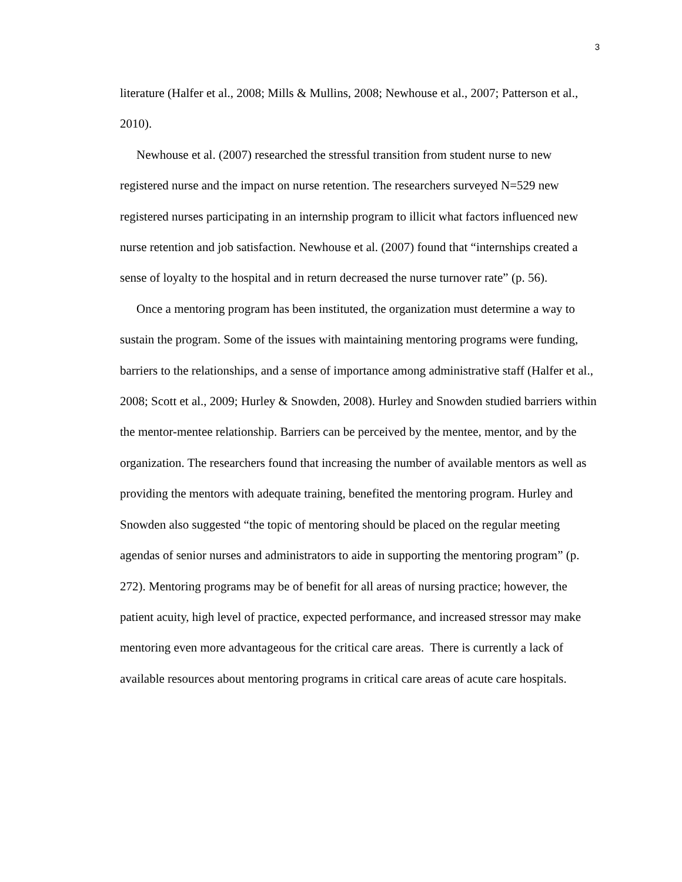3
literature (Halfer et al., 2008; Mills & Mullins, 2008; Newhouse et al., 2007; Patterson et al., 2010).
Newhouse et al. (2007) researched the stressful transition from student nurse to new registered nurse and the impact on nurse retention. The researchers surveyed N=529 new registered nurses participating in an internship program to illicit what factors influenced new nurse retention and job satisfaction. Newhouse et al. (2007) found that “internships created a sense of loyalty to the hospital and in return decreased the nurse turnover rate” (p. 56).
Once a mentoring program has been instituted, the organization must determine a way to sustain the program. Some of the issues with maintaining mentoring programs were funding, barriers to the relationships, and a sense of importance among administrative staff (Halfer et al., 2008; Scott et al., 2009; Hurley & Snowden, 2008). Hurley and Snowden studied barriers within the mentor-mentee relationship. Barriers can be perceived by the mentee, mentor, and by the organization. The researchers found that increasing the number of available mentors as well as providing the mentors with adequate training, benefited the mentoring program. Hurley and Snowden also suggested “the topic of mentoring should be placed on the regular meeting agendas of senior nurses and administrators to aide in supporting the mentoring program” (p. 272). Mentoring programs may be of benefit for all areas of nursing practice; however, the patient acuity, high level of practice, expected performance, and increased stressor may make mentoring even more advantageous for the critical care areas. There is currently a lack of available resources about mentoring programs in critical care areas of acute care hospitals.